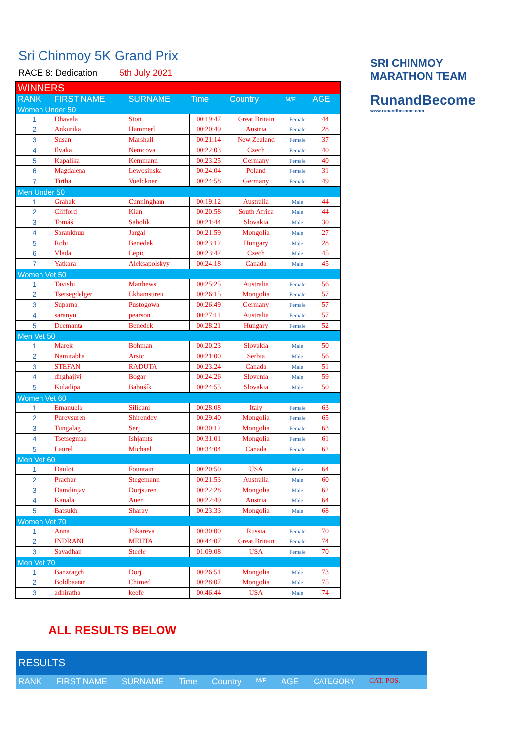Sri Chinmoy 5K Grand Prix
RACE 8: Dedication 5th July 2021
SRI CHINMOY
MARATHON TEAM
RunandBecome
www.runandbecome.com
| WINNERS | | | | | | |
| --- | --- | --- | --- | --- | --- | --- |
| RANK | FIRST NAME | SURNAME | Time | Country | M/F | AGE |
| Women Under 50 | | | | | | |
| 1 | Dhavala | Stott | 00:19:47 | Great Britain | Female | 44 |
| 2 | Ankurika | Hammerl | 00:20:49 | Austria | Female | 28 |
| 3 | Susan | Marshall | 00:21:14 | New Zealand | Female | 37 |
| 4 | Ilvaka | Nemcova | 00:22:03 | Czech | Female | 40 |
| 5 | Kapalika | Kemmann | 00:23:25 | Germany | Female | 40 |
| 6 | Magdalena | Lewosinska | 00:24:04 | Poland | Female | 31 |
| 7 | Tirtha | Voelckner | 00:24:58 | Germany | Female | 49 |
| Men Under 50 | | | | | | |
| 1 | Grahak | Cunningham | 00:19:12 | Australia | Male | 44 |
| 2 | Clifford | Kian | 00:20:58 | South Africa | Male | 44 |
| 3 | Tomáš | Sabolík | 00:21:44 | Slovakia | Male | 30 |
| 4 | Sarankhuu | Jargal | 00:21:59 | Mongolia | Male | 27 |
| 5 | Robi | Benedek | 00:23:12 | Hungary | Male | 28 |
| 6 | Vlada | Lepic | 00:23:42 | Czech | Male | 45 |
| 7 | Yatkara | Aleksapolskyy | 00:24:18 | Canada | Male | 45 |
| Women Vet 50 | | | | | | |
| 1 | Tavishi | Matthews | 00:25:25 | Australia | Female | 56 |
| 2 | Tsetsegdelger | Lkhamsuren | 00:26:15 | Mongolia | Female | 57 |
| 3 | Suparna | Pustogowa | 00:26:49 | Germany | Female | 57 |
| 4 | saranyu | pearson | 00:27:11 | Australia | Female | 57 |
| 5 | Deemanta | Benedek | 00:28:21 | Hungary | Female | 52 |
| Men Vet 50 | | | | | | |
| 1 | Marek | Bohman | 00:20:23 | Slovakia | Male | 50 |
| 2 | Namitabha | Arsic | 00:21:00 | Serbia | Male | 56 |
| 3 | STEFAN | RADUTA | 00:23:24 | Canada | Male | 51 |
| 4 | dirghajivi | Bogar | 00:24:26 | Slovenia | Male | 59 |
| 5 | Kuladipa | Babušík | 00:24:55 | Slovakia | Male | 50 |
| Women Vet 60 | | | | | | |
| 1 | Emanuela | Silicani | 00:28:08 | Italy | Female | 63 |
| 2 | Purevsuren | Shirendev | 00:29:40 | Mongolia | Female | 65 |
| 3 | Tungalag | Serj | 00:30:12 | Mongolia | Female | 63 |
| 4 | Tsetsegmaa | Ishjamts | 00:31:01 | Mongolia | Female | 61 |
| 5 | Laurel | Michael | 00:34:04 | Canada | Female | 62 |
| Men Vet 60 | | | | | | |
| 1 | Daulot | Fountain | 00:20:50 | USA | Male | 64 |
| 2 | Prachar | Stegemann | 00:21:53 | Australia | Male | 60 |
| 3 | Damdinjav | Dorjsuren | 00:22:28 | Mongolia | Male | 62 |
| 4 | Kanala | Auer | 00:22:49 | Austria | Male | 64 |
| 5 | Batsukh | Sharav | 00:23:33 | Mongolia | Male | 68 |
| Women Vet 70 | | | | | | |
| 1 | Anna | Tokareva | 00:30:00 | Russia | Female | 70 |
| 2 | INDRANI | MEHTA | 00:44:07 | Great Britain | Female | 74 |
| 3 | Savadhan | Steele | 01:09:08 | USA | Female | 70 |
| Men Vet 70 | | | | | | |
| 1 | Banzragch | Dorj | 00:26:51 | Mongolia | Male | 73 |
| 2 | Boldbaatar | Chimed | 00:28:07 | Mongolia | Male | 75 |
| 3 | adhiratha | keefe | 00:46:44 | USA | Male | 74 |
ALL RESULTS BELOW
RESULTS
RANK FIRST NAME SURNAME Time Country M/F AGE CATEGORY CAT. POS.